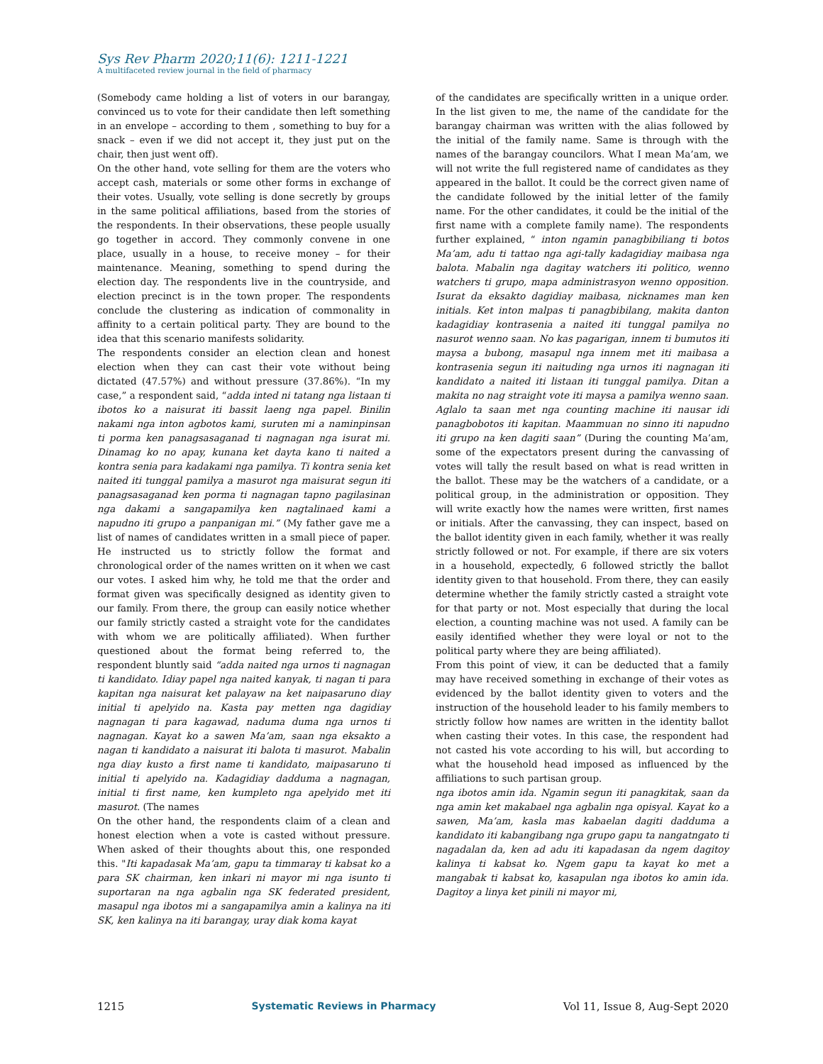Sys Rev Pharm 2020;11(6): 1211-1221
A multifaceted review journal in the field of pharmacy
(Somebody came holding a list of voters in our barangay, convinced us to vote for their candidate then left something in an envelope – according to them , something to buy for a snack – even if we did not accept it, they just put on the chair, then just went off).
On the other hand, vote selling for them are the voters who accept cash, materials or some other forms in exchange of their votes. Usually, vote selling is done secretly by groups in the same political affiliations, based from the stories of the respondents. In their observations, these people usually go together in accord. They commonly convene in one place, usually in a house, to receive money – for their maintenance. Meaning, something to spend during the election day. The respondents live in the countryside, and election precinct is in the town proper. The respondents conclude the clustering as indication of commonality in affinity to a certain political party. They are bound to the idea that this scenario manifests solidarity.
The respondents consider an election clean and honest election when they can cast their vote without being dictated (47.57%) and without pressure (37.86%). “In my case,” a respondent said, “adda inted ni tatang nga listaan ti ibotos ko a naisurat iti bassit laeng nga papel. Binilin nakami nga inton agbotos kami, suruten mi a naminpinsan ti porma ken panagsasaganad ti nagnagan nga isurat mi. Dinamag ko no apay, kunana ket dayta kano ti naited a kontra senia para kadakami nga pamilya. Ti kontra senia ket naited iti tunggal pamilya a masurot nga maisurat segun iti panagsasaganad ken porma ti nagnagan tapno pagilasinan nga dakami a sangapamilya ken nagtalinaed kami a napudno iti grupo a panpanigan mi.” (My father gave me a list of names of candidates written in a small piece of paper. He instructed us to strictly follow the format and chronological order of the names written on it when we cast our votes. I asked him why, he told me that the order and format given was specifically designed as identity given to our family. From there, the group can easily notice whether our family strictly casted a straight vote for the candidates with whom we are politically affiliated). When further questioned about the format being referred to, the respondent bluntly said “adda naited nga urnos ti nagnagan ti kandidato. Idiay papel nga naited kanyak, ti nagan ti para kapitan nga naisurat ket palayaw na ket naipasaruno diay initial ti apelyido na. Kasta pay metten nga dagidiay nagnagan ti para kagawad, naduma duma nga urnos ti nagnagan. Kayat ko a sawen Ma’am, saan nga eksakto a nagan ti kandidato a naisurat iti balota ti masurot. Mabalin nga diay kusto a first name ti kandidato, maipasaruno ti initial ti apelyido na. Kadagidiay dadduma a nagnagan, initial ti first name, ken kumpleto nga apelyido met iti masurot. (The names
On the other hand, the respondents claim of a clean and honest election when a vote is casted without pressure. When asked of their thoughts about this, one responded this. "Iti kapadasak Ma’am, gapu ta timmaray ti kabsat ko a para SK chairman, ken inkari ni mayor mi nga isunto ti suportaran na nga agbalin nga SK federated president, masapul nga ibotos mi a sangapamilya amin a kalinya na iti SK, ken kalinya na iti barangay, uray diak koma kayat
of the candidates are specifically written in a unique order. In the list given to me, the name of the candidate for the barangay chairman was written with the alias followed by the initial of the family name. Same is through with the names of the barangay councilors. What I mean Ma’am, we will not write the full registered name of candidates as they appeared in the ballot. It could be the correct given name of the candidate followed by the initial letter of the family name. For the other candidates, it could be the initial of the first name with a complete family name). The respondents further explained, “ inton ngamin panagbibiliang ti botos Ma’am, adu ti tattao nga agi-tally kadagidiay maibasa nga balota. Mabalin nga dagitay watchers iti politico, wenno watchers ti grupo, mapa administrasyon wenno opposition. Isurat da eksakto dagidiay maibasa, nicknames man ken initials. Ket inton malpas ti panagbibilang, makita danton kadagidiay kontrasenia a naited iti tunggal pamilya no nasurot wenno saan. No kas pagarigan, innem ti bumutos iti maysa a bubong, masapul nga innem met iti maibasa a kontrasenia segun iti naituding nga urnos iti nagnagan iti kandidato a naited iti listaan iti tunggal pamilya. Ditan a makita no nag straight vote iti maysa a pamilya wenno saan. Aglalo ta saan met nga counting machine iti nausar idi panagbobotos iti kapitan. Maammuan no sinno iti napudno iti grupo na ken dagiti saan” (During the counting Ma’am, some of the expectators present during the canvassing of votes will tally the result based on what is read written in the ballot. These may be the watchers of a candidate, or a political group, in the administration or opposition. They will write exactly how the names were written, first names or initials. After the canvassing, they can inspect, based on the ballot identity given in each family, whether it was really strictly followed or not. For example, if there are six voters in a household, expectedly, 6 followed strictly the ballot identity given to that household. From there, they can easily determine whether the family strictly casted a straight vote for that party or not. Most especially that during the local election, a counting machine was not used. A family can be easily identified whether they were loyal or not to the political party where they are being affiliated).
From this point of view, it can be deducted that a family may have received something in exchange of their votes as evidenced by the ballot identity given to voters and the instruction of the household leader to his family members to strictly follow how names are written in the identity ballot when casting their votes. In this case, the respondent had not casted his vote according to his will, but according to what the household head imposed as influenced by the affiliations to such partisan group.
nga ibotos amin ida. Ngamin segun iti panagkitak, saan da nga amin ket makabael nga agbalin nga opisyal. Kayat ko a sawen, Ma’am, kasla mas kabaelan dagiti dadduma a kandidato iti kabangibang nga grupo gapu ta nangatngato ti nagadalan da, ken ad adu iti kapadasan da ngem dagitoy kalinya ti kabsat ko. Ngem gapu ta kayat ko met a mangabak ti kabsat ko, kasapulan nga ibotos ko amin ida. Dagitoy a linya ket pinili ni mayor mi,
1215 Systematic Reviews in Pharmacy Vol 11, Issue 8, Aug-Sept 2020